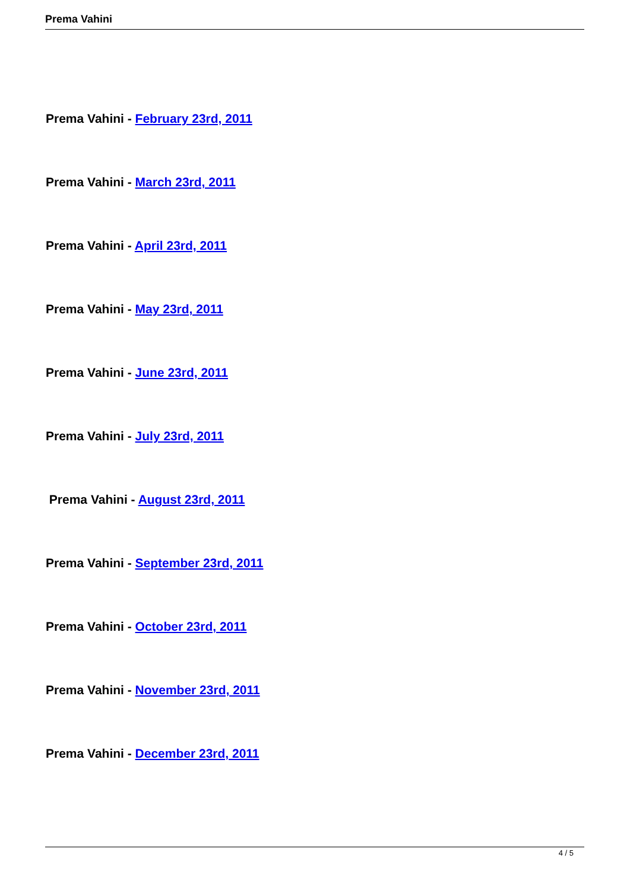Prema Vahini
Prema Vahini - February 23rd, 2011
Prema Vahini - March 23rd, 2011
Prema Vahini - April 23rd, 2011
Prema Vahini - May 23rd, 2011
Prema Vahini - June 23rd, 2011
Prema Vahini - July 23rd, 2011
Prema Vahini - August 23rd, 2011
Prema Vahini - September 23rd, 2011
Prema Vahini - October 23rd, 2011
Prema Vahini - November 23rd, 2011
Prema Vahini - December 23rd, 2011
4 / 5